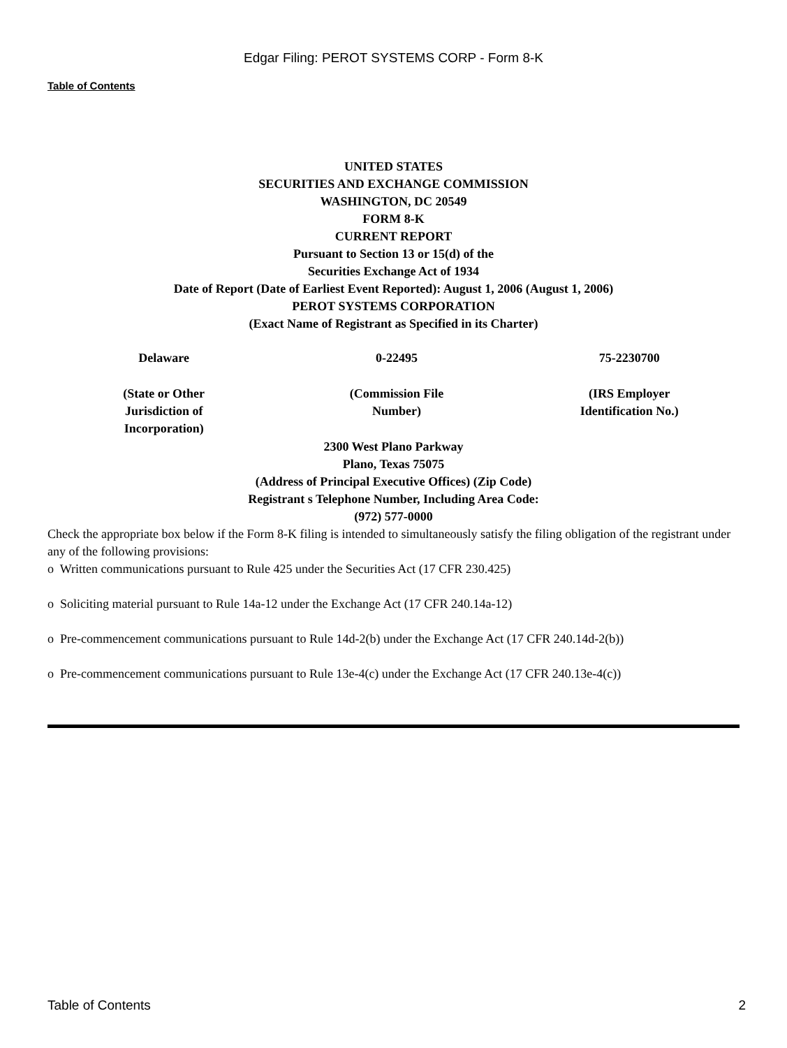Edgar Filing: PEROT SYSTEMS CORP - Form 8-K
Table of Contents
UNITED STATES
SECURITIES AND EXCHANGE COMMISSION
WASHINGTON, DC 20549
FORM 8-K
CURRENT REPORT
Pursuant to Section 13 or 15(d) of the
Securities Exchange Act of 1934
Date of Report (Date of Earliest Event Reported): August 1, 2006 (August 1, 2006)
PEROT SYSTEMS CORPORATION
(Exact Name of Registrant as Specified in its Charter)
| Delaware | 0-22495 | 75-2230700 |
| (State or Other Jurisdiction of Incorporation) | (Commission File Number) | (IRS Employer Identification No.) |
2300 West Plano Parkway
Plano, Texas 75075
(Address of Principal Executive Offices) (Zip Code)
Registrant s Telephone Number, Including Area Code:
(972) 577-0000
Check the appropriate box below if the Form 8-K filing is intended to simultaneously satisfy the filing obligation of the registrant under any of the following provisions:
o Written communications pursuant to Rule 425 under the Securities Act (17 CFR 230.425)
o Soliciting material pursuant to Rule 14a-12 under the Exchange Act (17 CFR 240.14a-12)
o Pre-commencement communications pursuant to Rule 14d-2(b) under the Exchange Act (17 CFR 240.14d-2(b))
o Pre-commencement communications pursuant to Rule 13e-4(c) under the Exchange Act (17 CFR 240.13e-4(c))
Table of Contents 2